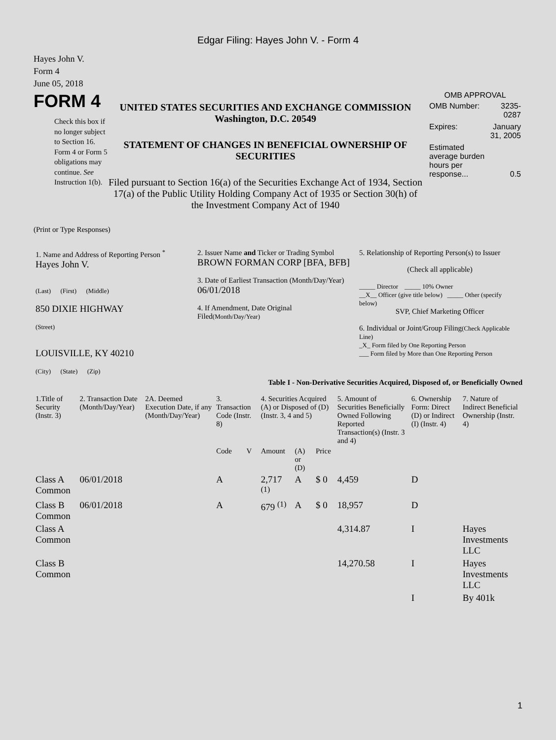Edgar Filing: Hayes John V. - Form 4
Hayes John V.
Form 4
June 05, 2018
FORM 4
Check this box if no longer subject to Section 16. Form 4 or Form 5 obligations may continue. See Instruction 1(b).
UNITED STATES SECURITIES AND EXCHANGE COMMISSION
Washington, D.C. 20549
STATEMENT OF CHANGES IN BENEFICIAL OWNERSHIP OF SECURITIES
Filed pursuant to Section 16(a) of the Securities Exchange Act of 1934, Section 17(a) of the Public Utility Holding Company Act of 1935 or Section 30(h) of the Investment Company Act of 1940
OMB APPROVAL
| OMB Number: | 3235-0287 |
| Expires: | January 31, 2005 |
| Estimated average burden hours per response... | 0.5 |
(Print or Type Responses)
| 1. Name and Address of Reporting Person <sup>*</sup> Hayes John V. (Last) (First) (Middle) 850 DIXIE HIGHWAY (Street) LOUISVILLE, KY 40210 (City) (State) (Zip) | 2. Issuer Name and Ticker or Trading Symbol BROWN FORMAN CORP [BFA, BFB] 3. Date of Earliest Transaction (Month/Day/Year) 06/01/2018 4. If Amendment, Date Original Filed (Month/Day/Year) | 5. Relationship of Reporting Person(s) to Issuer (Check all applicable) _____ Director _____ 10% Owner __X__ Officer (give title below) _____ Other (specify below) SVP, Chief Marketing Officer 6. Individual or Joint/Group Filing (Check Applicable Line) _X_ Form filed by One Reporting Person ___ Form filed by More than One Reporting Person |
Table I - Non-Derivative Securities Acquired, Disposed of, or Beneficially Owned
| 1.Title of Security (Instr. 3) | 2. Transaction Date (Month/Day/Year) | 2A. Deemed Execution Date, if any (Month/Day/Year) | 3. Transaction Code (Instr. 8) | | 4. Securities Acquired (A) or Disposed of (D) (Instr. 3, 4 and 5) | | | 5. Amount of Securities Beneficially Owned Following Reported Transaction(s) (Instr. 3 and 4) | 6. Ownership Form: Direct (D) or Indirect (I) (Instr. 4) | 7. Nature of Indirect Beneficial Ownership (Instr. 4) |
| --- | --- | --- | --- | --- | --- | --- | --- | --- | --- | --- |
| | | | Code | V | Amount | (A) or (D) | Price | | | |
| Class A Common | 06/01/2018 | | A | | 2,717 <sup>(1)</sup> | A | $ 0 | 4,459 | D | |
| Class B Common | 06/01/2018 | | A | | 679 <sup>(1)</sup> | A | $ 0 | 18,957 | D | |
| Class A Common | | | | | | | | 4,314.87 | I | Hayes Investments LLC |
| Class B Common | | | | | | | | 14,270.58 | I | Hayes Investments LLC |
| | | | | | | | | | I | By 401k |
1